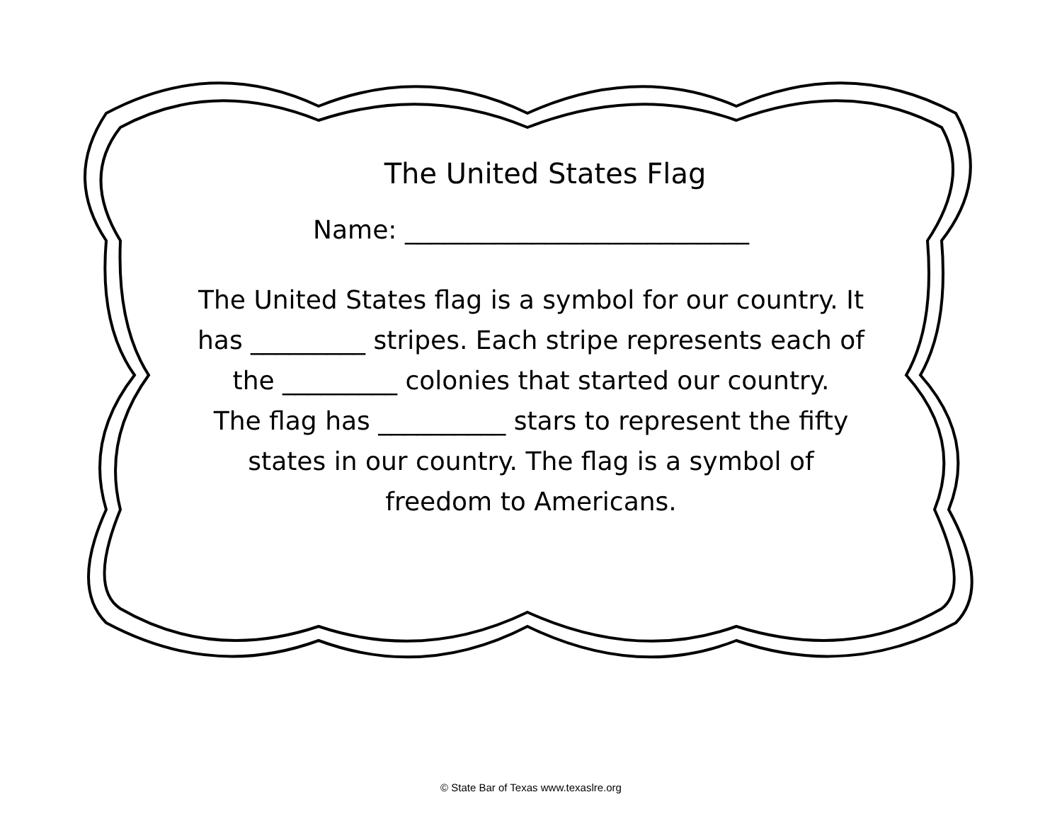The United States Flag
Name: ___________________________
The United States flag is a symbol for our country. It has _________ stripes. Each stripe represents each of the _________ colonies that started our country.
The flag has __________ stars to represent the fifty states in our country. The flag is a symbol of freedom to Americans.
© State Bar of Texas www.texaslre.org